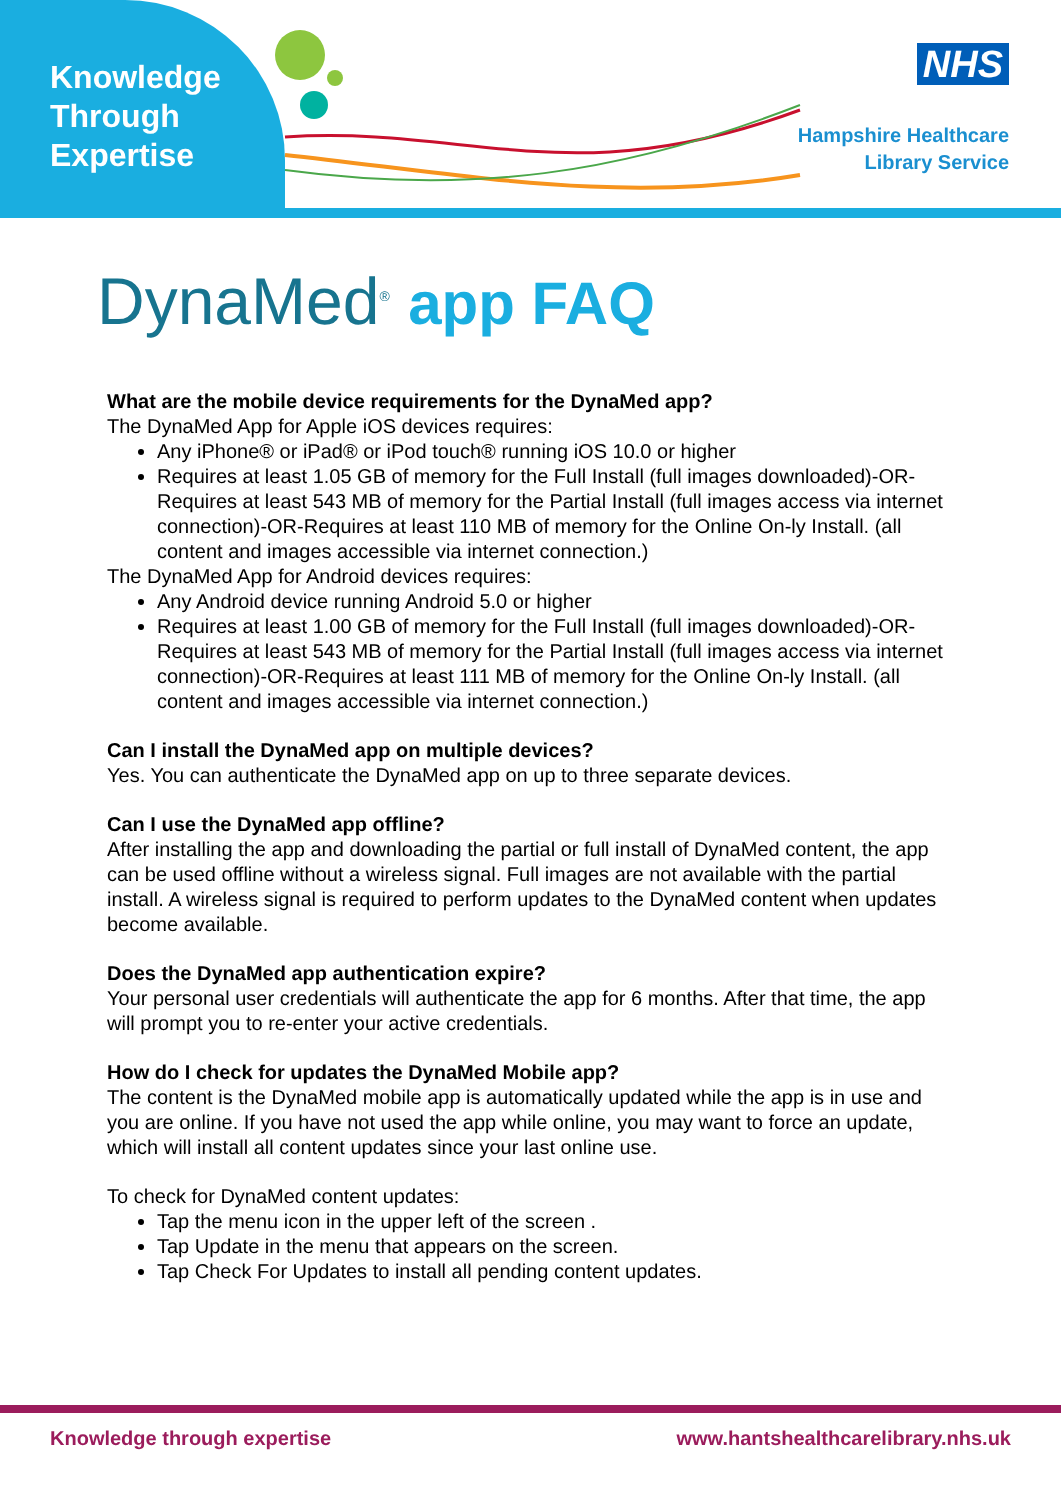Knowledge
Through
Expertise
NHS
Hampshire Healthcare
Library Service
DynaMed<sup>®</sup> app FAQ
What are the mobile device requirements for the DynaMed app?
The DynaMed App for Apple iOS devices requires:
Any iPhone® or iPad® or iPod touch® running iOS 10.0 or higher
Requires at least 1.05 GB of memory for the Full Install (full images downloaded)-OR-Requires at least 543 MB of memory for the Partial Install (full images access via internet connection)-OR-Requires at least 110 MB of memory for the Online On-ly Install. (all content and images accessible via internet connection.)
The DynaMed App for Android devices requires:
Any Android device running Android 5.0 or higher
Requires at least 1.00 GB of memory for the Full Install (full images downloaded)-OR-Requires at least 543 MB of memory for the Partial Install (full images access via internet connection)-OR-Requires at least 111 MB of memory for the Online On-ly Install. (all content and images accessible via internet connection.)
Can I install the DynaMed app on multiple devices?
Yes. You can authenticate the DynaMed app on up to three separate devices.
Can I use the DynaMed app offline?
After installing the app and downloading the partial or full install of DynaMed content, the app can be used offline without a wireless signal. Full images are not available with the partial install. A wireless signal is required to perform updates to the DynaMed content when updates become available.
Does the DynaMed app authentication expire?
Your personal user credentials will authenticate the app for 6 months. After that time, the app will prompt you to re-enter your active credentials.
How do I check for updates the DynaMed Mobile app?
The content is the DynaMed mobile app is automatically updated while the app is in use and you are online. If you have not used the app while online, you may want to force an update, which will install all content updates since your last online use.
To check for DynaMed content updates:
Tap the menu icon in the upper left of the screen .
Tap Update in the menu that appears on the screen.
Tap Check For Updates to install all pending content updates.
Knowledge through expertise www.hantshealthcarelibrary.nhs.uk